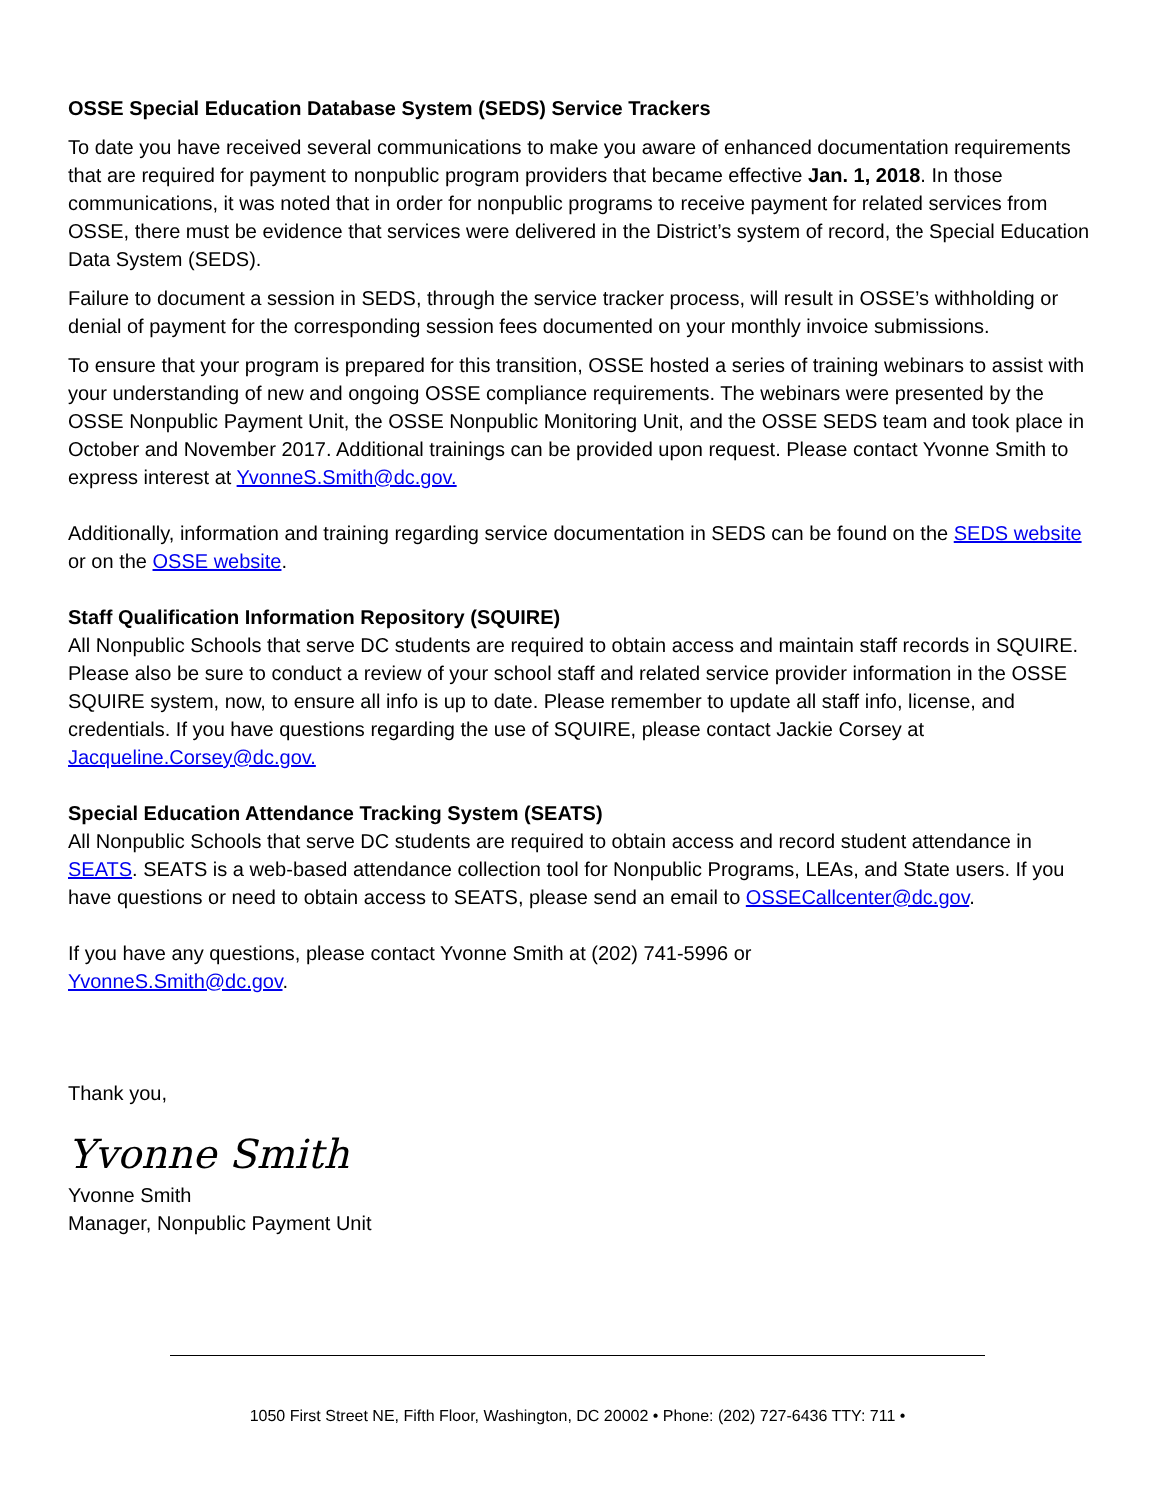OSSE Special Education Database System (SEDS) Service Trackers
To date you have received several communications to make you aware of enhanced documentation requirements that are required for payment to nonpublic program providers that became effective Jan. 1, 2018. In those communications, it was noted that in order for nonpublic programs to receive payment for related services from OSSE, there must be evidence that services were delivered in the District’s system of record, the Special Education Data System (SEDS).
Failure to document a session in SEDS, through the service tracker process, will result in OSSE’s withholding or denial of payment for the corresponding session fees documented on your monthly invoice submissions.
To ensure that your program is prepared for this transition, OSSE hosted a series of training webinars to assist with your understanding of new and ongoing OSSE compliance requirements. The webinars were presented by the OSSE Nonpublic Payment Unit, the OSSE Nonpublic Monitoring Unit, and the OSSE SEDS team and took place in October and November 2017. Additional trainings can be provided upon request. Please contact Yvonne Smith to express interest at YvonneS.Smith@dc.gov.
Additionally, information and training regarding service documentation in SEDS can be found on the SEDS website or on the OSSE website.
Staff Qualification Information Repository (SQUIRE)
All Nonpublic Schools that serve DC students are required to obtain access and maintain staff records in SQUIRE. Please also be sure to conduct a review of your school staff and related service provider information in the OSSE SQUIRE system, now, to ensure all info is up to date. Please remember to update all staff info, license, and credentials. If you have questions regarding the use of SQUIRE, please contact Jackie Corsey at Jacqueline.Corsey@dc.gov.
Special Education Attendance Tracking System (SEATS)
All Nonpublic Schools that serve DC students are required to obtain access and record student attendance in SEATS. SEATS is a web-based attendance collection tool for Nonpublic Programs, LEAs, and State users. If you have questions or need to obtain access to SEATS, please send an email to OSSECallcenter@dc.gov.
If you have any questions, please contact Yvonne Smith at (202) 741-5996 or
YvonneS.Smith@dc.gov.
Thank you,
Yvonne Smith
Yvonne Smith
Manager, Nonpublic Payment Unit
1050 First Street NE, Fifth Floor, Washington, DC 20002 • Phone: (202) 727-6436 TTY: 711 •